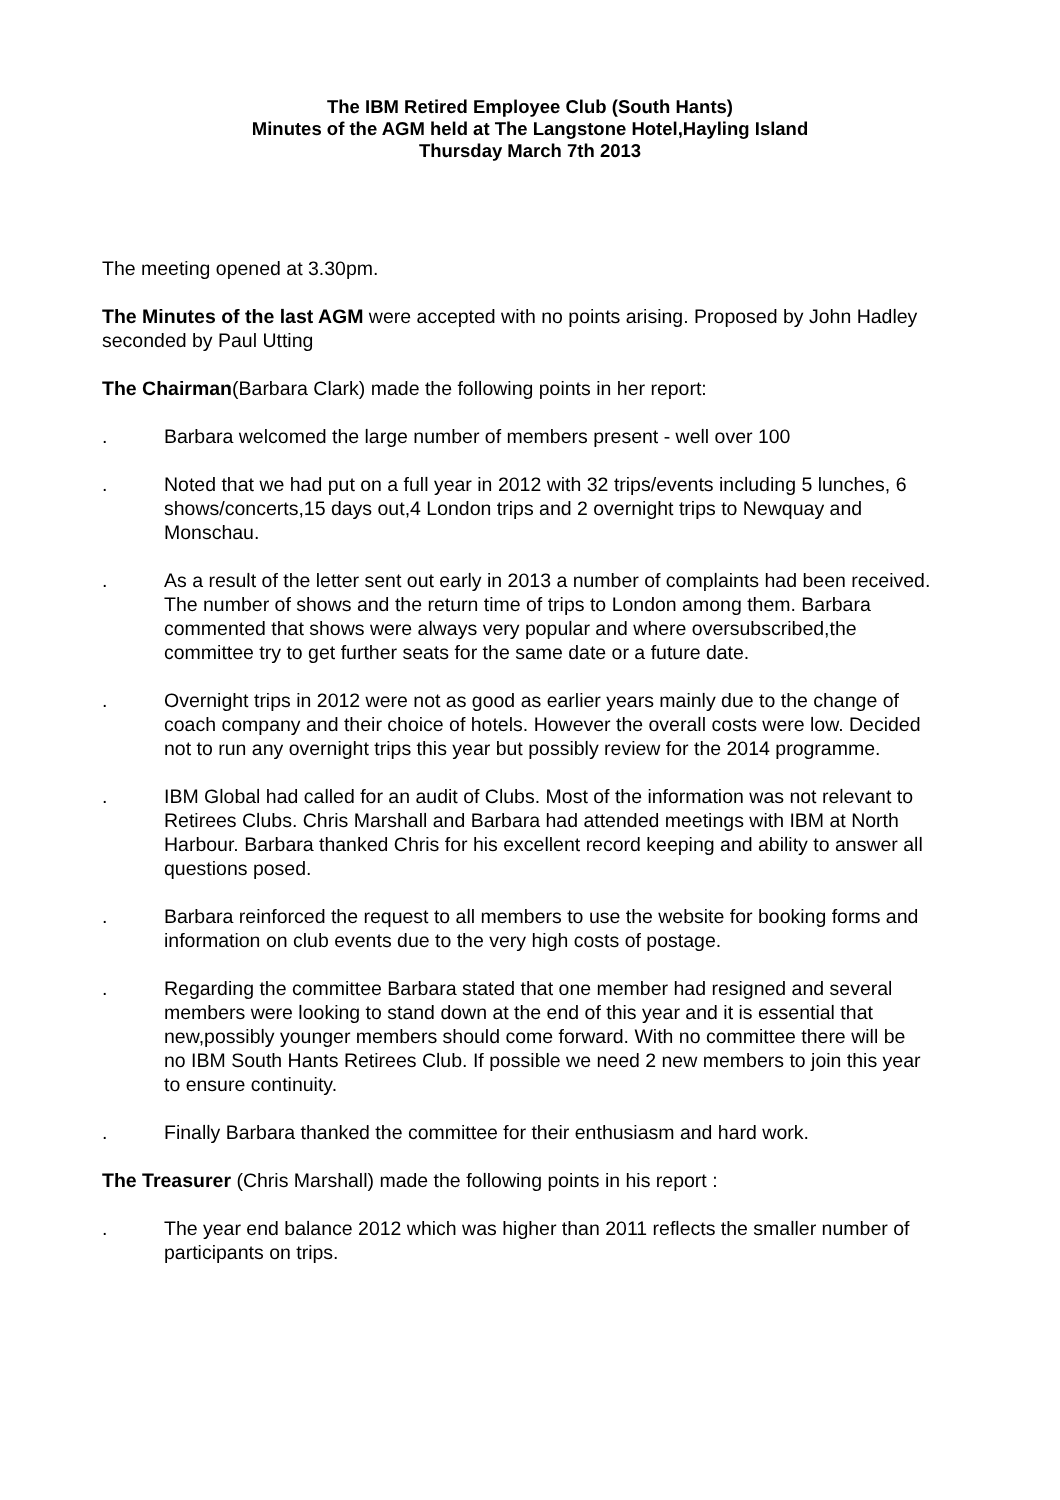The IBM Retired Employee Club (South Hants)
Minutes of the AGM held at The Langstone Hotel,Hayling Island
Thursday March 7th 2013
The meeting opened at 3.30pm.
The Minutes of the last AGM were accepted with no points arising. Proposed by John Hadley seconded by Paul Utting
The Chairman(Barbara Clark) made the following points in her report:
. Barbara welcomed the large number of members present - well over 100
. Noted that we had put on a full year in 2012 with 32 trips/events including 5 lunches, 6 shows/concerts,15 days out,4 London trips and 2 overnight trips to Newquay and Monschau.
. As a result of the letter sent out early in 2013 a number of complaints had been received. The number of shows and the return time of trips to London among them. Barbara commented that shows were always very popular and where oversubscribed,the committee try to get further seats for the same date or a future date.
. Overnight trips in 2012 were not as good as earlier years mainly due to the change of coach company and their choice of hotels. However the overall costs were low. Decided not to run any overnight trips this year but possibly review for the 2014 programme.
. IBM Global had called for an audit of Clubs. Most of the information was not relevant to Retirees Clubs. Chris Marshall and Barbara had attended meetings with IBM at North Harbour. Barbara thanked Chris for his excellent record keeping and ability to answer all questions posed.
. Barbara reinforced the request to all members to use the website for booking forms and information on club events due to the very high costs of postage.
. Regarding the committee Barbara stated that one member had resigned and several members were looking to stand down at the end of this year and it is essential that new,possibly younger members should come forward. With no committee there will be no IBM South Hants Retirees Club. If possible we need 2 new members to join this year to ensure continuity.
. Finally Barbara thanked the committee for their enthusiasm and hard work.
The Treasurer (Chris Marshall) made the following points in his report :
. The year end balance 2012 which was higher than 2011 reflects the smaller number of participants on trips.